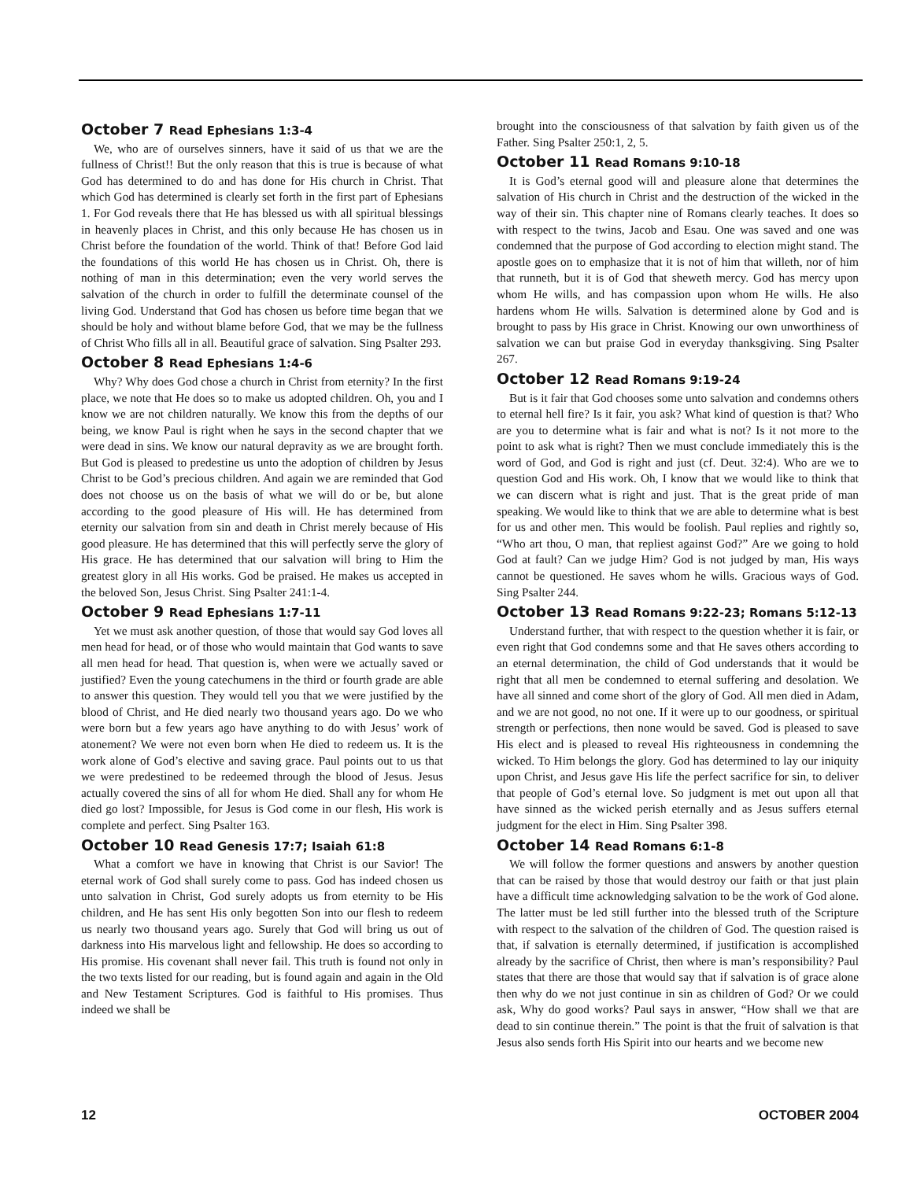October 7 Read Ephesians 1:3-4
We, who are of ourselves sinners, have it said of us that we are the fullness of Christ!! But the only reason that this is true is because of what God has determined to do and has done for His church in Christ. That which God has determined is clearly set forth in the first part of Ephesians 1. For God reveals there that He has blessed us with all spiritual blessings in heavenly places in Christ, and this only because He has chosen us in Christ before the foundation of the world. Think of that! Before God laid the foundations of this world He has chosen us in Christ. Oh, there is nothing of man in this determination; even the very world serves the salvation of the church in order to fulfill the determinate counsel of the living God. Understand that God has chosen us before time began that we should be holy and without blame before God, that we may be the fullness of Christ Who fills all in all. Beautiful grace of salvation. Sing Psalter 293.
October 8 Read Ephesians 1:4-6
Why? Why does God chose a church in Christ from eternity? In the first place, we note that He does so to make us adopted children. Oh, you and I know we are not children naturally. We know this from the depths of our being, we know Paul is right when he says in the second chapter that we were dead in sins. We know our natural depravity as we are brought forth. But God is pleased to predestine us unto the adoption of children by Jesus Christ to be God’s precious children. And again we are reminded that God does not choose us on the basis of what we will do or be, but alone according to the good pleasure of His will. He has determined from eternity our salvation from sin and death in Christ merely because of His good pleasure. He has determined that this will perfectly serve the glory of His grace. He has determined that our salvation will bring to Him the greatest glory in all His works. God be praised. He makes us accepted in the beloved Son, Jesus Christ. Sing Psalter 241:1-4.
October 9 Read Ephesians 1:7-11
Yet we must ask another question, of those that would say God loves all men head for head, or of those who would maintain that God wants to save all men head for head. That question is, when were we actually saved or justified? Even the young catechumens in the third or fourth grade are able to answer this question. They would tell you that we were justified by the blood of Christ, and He died nearly two thousand years ago. Do we who were born but a few years ago have anything to do with Jesus’ work of atonement? We were not even born when He died to redeem us. It is the work alone of God’s elective and saving grace. Paul points out to us that we were predestined to be redeemed through the blood of Jesus. Jesus actually covered the sins of all for whom He died. Shall any for whom He died go lost? Impossible, for Jesus is God come in our flesh, His work is complete and perfect. Sing Psalter 163.
October 10 Read Genesis 17:7; Isaiah 61:8
What a comfort we have in knowing that Christ is our Savior! The eternal work of God shall surely come to pass. God has indeed chosen us unto salvation in Christ, God surely adopts us from eternity to be His children, and He has sent His only begotten Son into our flesh to redeem us nearly two thousand years ago. Surely that God will bring us out of darkness into His marvelous light and fellowship. He does so according to His promise. His covenant shall never fail. This truth is found not only in the two texts listed for our reading, but is found again and again in the Old and New Testament Scriptures. God is faithful to His promises. Thus indeed we shall be
brought into the consciousness of that salvation by faith given us of the Father. Sing Psalter 250:1, 2, 5.
October 11 Read Romans 9:10-18
It is God’s eternal good will and pleasure alone that determines the salvation of His church in Christ and the destruction of the wicked in the way of their sin. This chapter nine of Romans clearly teaches. It does so with respect to the twins, Jacob and Esau. One was saved and one was condemned that the purpose of God according to election might stand. The apostle goes on to emphasize that it is not of him that willeth, nor of him that runneth, but it is of God that sheweth mercy. God has mercy upon whom He wills, and has compassion upon whom He wills. He also hardens whom He wills. Salvation is determined alone by God and is brought to pass by His grace in Christ. Knowing our own unworthiness of salvation we can but praise God in everyday thanksgiving. Sing Psalter 267.
October 12 Read Romans 9:19-24
But is it fair that God chooses some unto salvation and condemns others to eternal hell fire? Is it fair, you ask? What kind of question is that? Who are you to determine what is fair and what is not? Is it not more to the point to ask what is right? Then we must conclude immediately this is the word of God, and God is right and just (cf. Deut. 32:4). Who are we to question God and His work. Oh, I know that we would like to think that we can discern what is right and just. That is the great pride of man speaking. We would like to think that we are able to determine what is best for us and other men. This would be foolish. Paul replies and rightly so, “Who art thou, O man, that repliest against God?” Are we going to hold God at fault? Can we judge Him? God is not judged by man, His ways cannot be questioned. He saves whom he wills. Gracious ways of God. Sing Psalter 244.
October 13 Read Romans 9:22-23; Romans 5:12-13
Understand further, that with respect to the question whether it is fair, or even right that God condemns some and that He saves others according to an eternal determination, the child of God understands that it would be right that all men be condemned to eternal suffering and desolation. We have all sinned and come short of the glory of God. All men died in Adam, and we are not good, no not one. If it were up to our goodness, or spiritual strength or perfections, then none would be saved. God is pleased to save His elect and is pleased to reveal His righteousness in condemning the wicked. To Him belongs the glory. God has determined to lay our iniquity upon Christ, and Jesus gave His life the perfect sacrifice for sin, to deliver that people of God’s eternal love. So judgment is met out upon all that have sinned as the wicked perish eternally and as Jesus suffers eternal judgment for the elect in Him. Sing Psalter 398.
October 14 Read Romans 6:1-8
We will follow the former questions and answers by another question that can be raised by those that would destroy our faith or that just plain have a difficult time acknowledging salvation to be the work of God alone. The latter must be led still further into the blessed truth of the Scripture with respect to the salvation of the children of God. The question raised is that, if salvation is eternally determined, if justification is accomplished already by the sacrifice of Christ, then where is man’s responsibility? Paul states that there are those that would say that if salvation is of grace alone then why do we not just continue in sin as children of God? Or we could ask, Why do good works? Paul says in answer, “How shall we that are dead to sin continue therein.” The point is that the fruit of salvation is that Jesus also sends forth His Spirit into our hearts and we become new
12 OCTOBER 2004